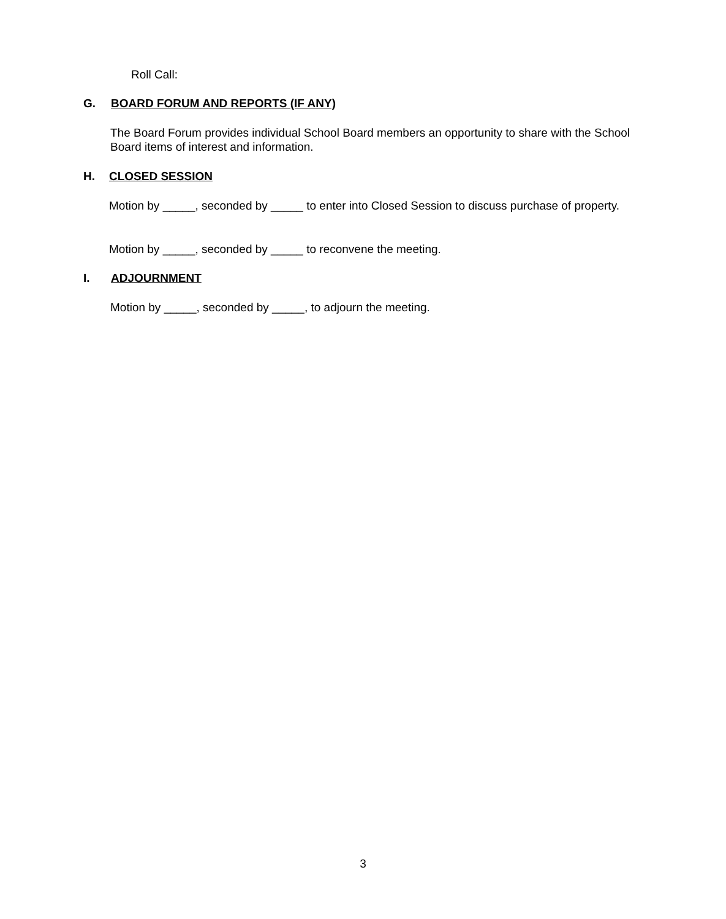Roll Call:
G. BOARD FORUM AND REPORTS (IF ANY)
The Board Forum provides individual School Board members an opportunity to share with the School Board items of interest and information.
H. CLOSED SESSION
Motion by _____, seconded by _____ to enter into Closed Session to discuss purchase of property.
Motion by _____, seconded by _____ to reconvene the meeting.
I. ADJOURNMENT
Motion by _____, seconded by _____, to adjourn the meeting.
3